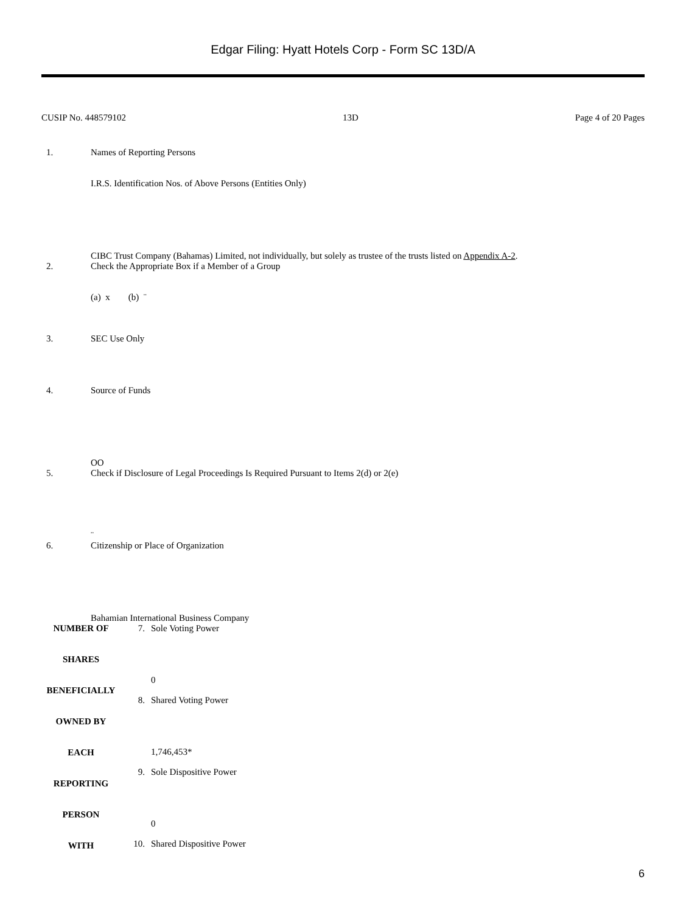Edgar Filing: Hyatt Hotels Corp - Form SC 13D/A
CUSIP No. 448579102 13D Page 4 of 20 Pages
| 1. | Names of Reporting Persons I.R.S. Identification Nos. of Above Persons (Entities Only) CIBC Trust Company (Bahamas) Limited, not individually, but solely as trustee of the trusts listed on Appendix A-2 . |
| 2. | Check the Appropriate Box if a Member of a Group (a) x (b) ¨ |
| 3. | SEC Use Only |
| 4. | Source of Funds OO |
| 5. | Check if Disclosure of Legal Proceedings Is Required Pursuant to Items 2(d) or 2(e) ¨ |
| 6. | Citizenship or Place of Organization Bahamian International Business Company |
| NUMBER OF SHARES BENEFICIALLY OWNED BY EACH REPORTING PERSON WITH | 7. | Sole Voting Power 0 |
| | 8. | Shared Voting Power 1,746,453* |
| | 9. | Sole Dispositive Power 0 |
| | 10. | Shared Dispositive Power |
6